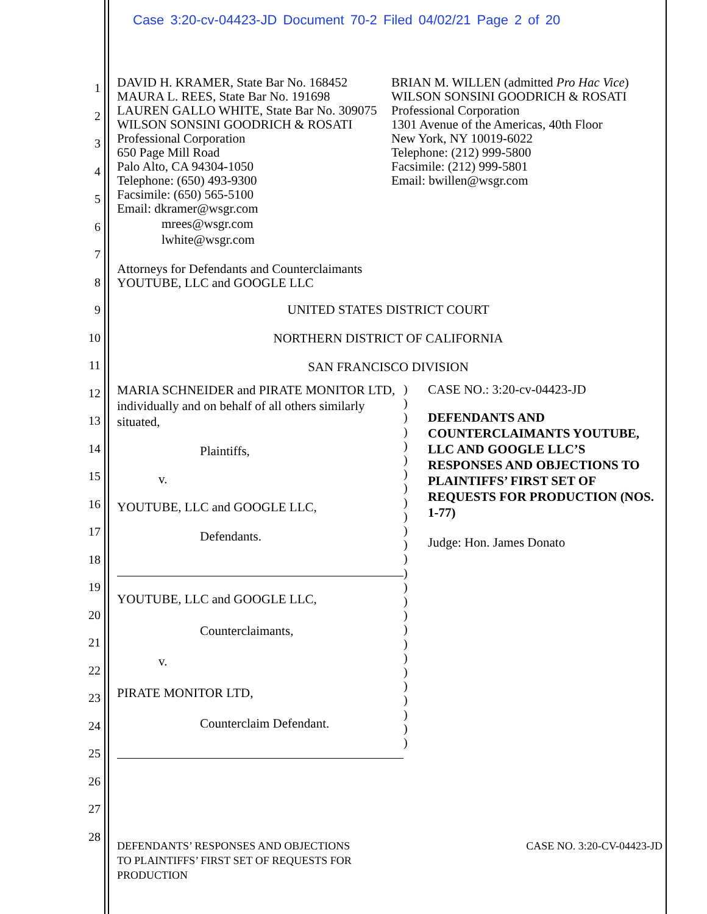Case 3:20-cv-04423-JD Document 70-2 Filed 04/02/21 Page 2 of 20
1
2
3
4
5
6
7
8
9
10
11
12
13
14
15
16
17
18
19
20
21
22
23
24
25
26
27
28
DAVID H. KRAMER, State Bar No. 168452
MAURA L. REES, State Bar No. 191698
LAUREN GALLO WHITE, State Bar No. 309075
WILSON SONSINI GOODRICH & ROSATI
Professional Corporation
650 Page Mill Road
Palo Alto, CA 94304-1050
Telephone: (650) 493-9300
Facsimile: (650) 565-5100
Email: dkramer@wsgr.com
mrees@wsgr.com
lwhite@wsgr.com
BRIAN M. WILLEN (admitted Pro Hac Vice)
WILSON SONSINI GOODRICH & ROSATI
Professional Corporation
1301 Avenue of the Americas, 40th Floor
New York, NY 10019-6022
Telephone: (212) 999-5800
Facsimile: (212) 999-5801
Email: bwillen@wsgr.com
Attorneys for Defendants and Counterclaimants
YOUTUBE, LLC and GOOGLE LLC
UNITED STATES DISTRICT COURT
NORTHERN DISTRICT OF CALIFORNIA
SAN FRANCISCO DIVISION
MARIA SCHNEIDER and PIRATE MONITOR LTD, individually and on behalf of all others similarly situated,
Plaintiffs,
v.
YOUTUBE, LLC and GOOGLE LLC,
Defendants.
YOUTUBE, LLC and GOOGLE LLC,
Counterclaimants,
v.
PIRATE MONITOR LTD,
Counterclaim Defendant.
)
)
)
)
)
)
)
)
)
)
)
)
)
)
)
)
)
)
)
)
)
)
)
)
)
)
CASE NO.: 3:20-cv-04423-JD
DEFENDANTS AND COUNTERCLAIMANTS YOUTUBE, LLC AND GOOGLE LLC’S RESPONSES AND OBJECTIONS TO PLAINTIFFS’ FIRST SET OF REQUESTS FOR PRODUCTION (NOS. 1-77)
Judge: Hon. James Donato
DEFENDANTS’ RESPONSES AND OBJECTIONS
TO PLAINTIFFS’ FIRST SET OF REQUESTS FOR
PRODUCTION
CASE NO. 3:20-CV-04423-JD